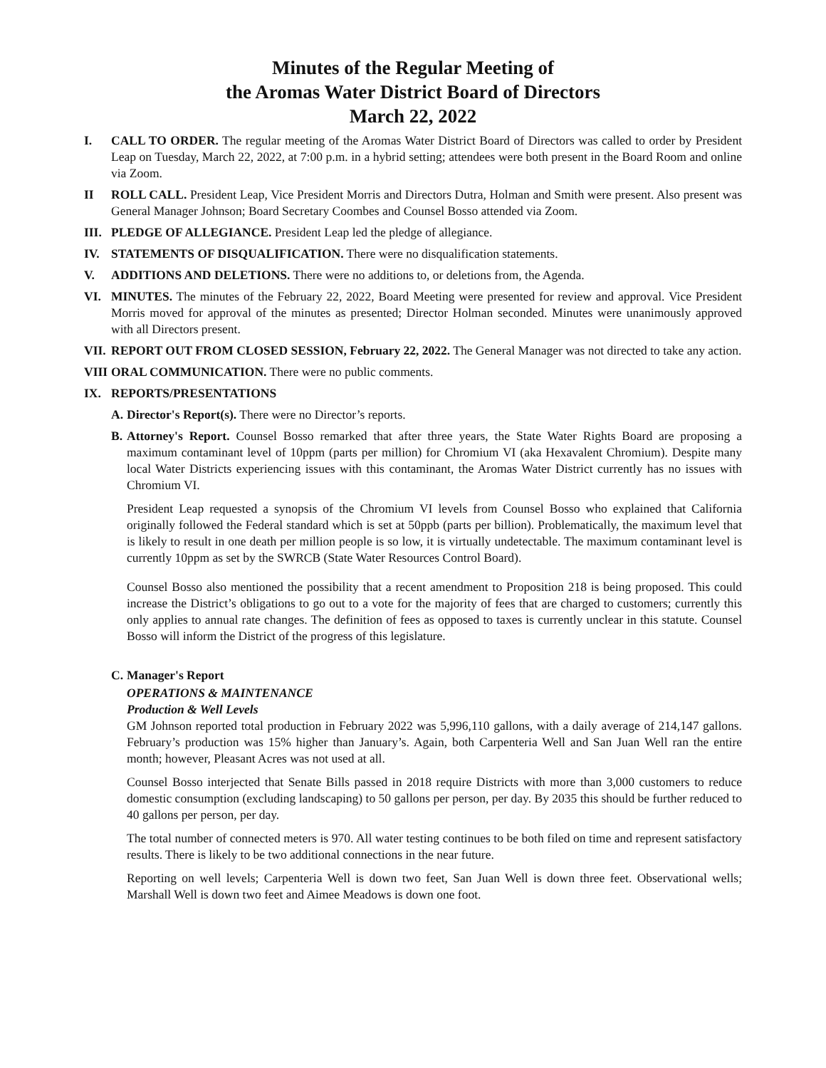Minutes of the Regular Meeting of
the Aromas Water District Board of Directors
March 22, 2022
I. CALL TO ORDER. The regular meeting of the Aromas Water District Board of Directors was called to order by President Leap on Tuesday, March 22, 2022, at 7:00 p.m. in a hybrid setting; attendees were both present in the Board Room and online via Zoom.
II ROLL CALL. President Leap, Vice President Morris and Directors Dutra, Holman and Smith were present. Also present was General Manager Johnson; Board Secretary Coombes and Counsel Bosso attended via Zoom.
III.
PLEDGE OF ALLEGIANCE. President Leap led the pledge of allegiance.
IV. STATEMENTS OF DISQUALIFICATION. There were no disqualification statements.
V. ADDITIONS AND DELETIONS. There were no additions to, or deletions from, the Agenda.
VI. MINUTES. The minutes of the February 22, 2022, Board Meeting were presented for review and approval. Vice President Morris moved for approval of the minutes as presented; Director Holman seconded. Minutes were unanimously approved with all Directors present.
VII.
REPORT OUT FROM CLOSED SESSION, February 22, 2022. The General Manager was not directed to take any action.
VIII
ORAL COMMUNICATION. There were no public comments.
IX. REPORTS/PRESENTATIONS
A. Director's Report(s). There were no Director’s reports.
B. Attorney's Report. Counsel Bosso remarked that after three years, the State Water Rights Board are proposing a maximum contaminant level of 10ppm (parts per million) for Chromium VI (aka Hexavalent Chromium). Despite many local Water Districts experiencing issues with this contaminant, the Aromas Water District currently has no issues with Chromium VI.
President Leap requested a synopsis of the Chromium VI levels from Counsel Bosso who explained that California originally followed the Federal standard which is set at 50ppb (parts per billion). Problematically, the maximum level that is likely to result in one death per million people is so low, it is virtually undetectable. The maximum contaminant level is currently 10ppm as set by the SWRCB (State Water Resources Control Board).
Counsel Bosso also mentioned the possibility that a recent amendment to Proposition 218 is being proposed. This could increase the District’s obligations to go out to a vote for the majority of fees that are charged to customers; currently this only applies to annual rate changes. The definition of fees as opposed to taxes is currently unclear in this statute. Counsel Bosso will inform the District of the progress of this legislature.
C. Manager's Report
OPERATIONS & MAINTENANCE
Production & Well Levels
GM Johnson reported total production in February 2022 was 5,996,110 gallons, with a daily average of 214,147 gallons. February’s production was 15% higher than January’s. Again, both Carpenteria Well and San Juan Well ran the entire month; however, Pleasant Acres was not used at all.
Counsel Bosso interjected that Senate Bills passed in 2018 require Districts with more than 3,000 customers to reduce domestic consumption (excluding landscaping) to 50 gallons per person, per day. By 2035 this should be further reduced to 40 gallons per person, per day.
The total number of connected meters is 970. All water testing continues to be both filed on time and represent satisfactory results. There is likely to be two additional connections in the near future.
Reporting on well levels; Carpenteria Well is down two feet, San Juan Well is down three feet. Observational wells; Marshall Well is down two feet and Aimee Meadows is down one foot.